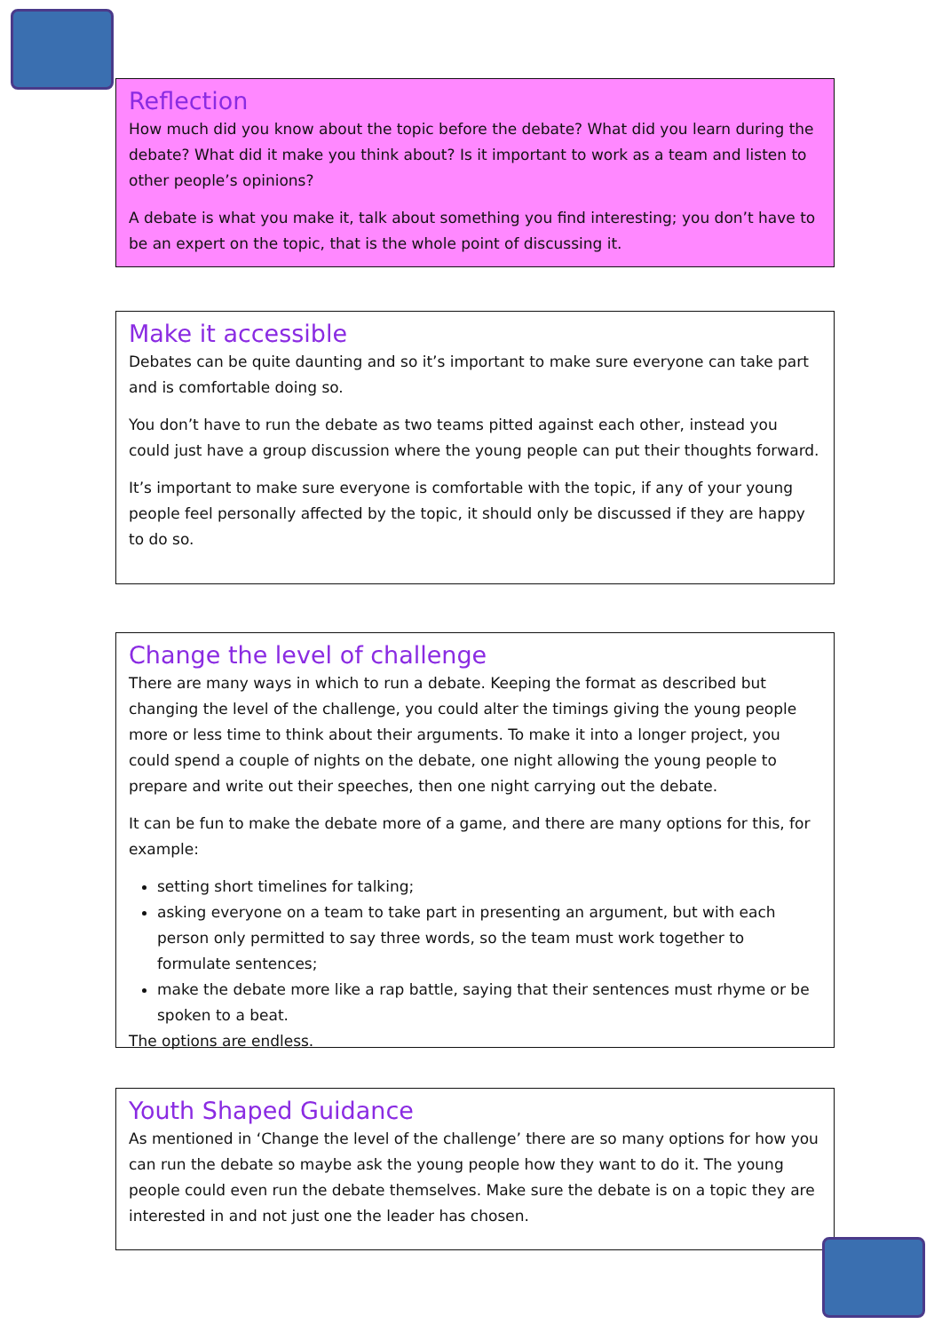Reflection
How much did you know about the topic before the debate? What did you learn during the debate? What did it make you think about? Is it important to work as a team and listen to other people’s opinions?
A debate is what you make it, talk about something you find interesting; you don’t have to be an expert on the topic, that is the whole point of discussing it.
Make it accessible
Debates can be quite daunting and so it’s important to make sure everyone can take part and is comfortable doing so.
You don’t have to run the debate as two teams pitted against each other, instead you could just have a group discussion where the young people can put their thoughts forward.
It’s important to make sure everyone is comfortable with the topic, if any of your young people feel personally affected by the topic, it should only be discussed if they are happy to do so.
Change the level of challenge
There are many ways in which to run a debate. Keeping the format as described but changing the level of the challenge, you could alter the timings giving the young people more or less time to think about their arguments. To make it into a longer project, you could spend a couple of nights on the debate, one night allowing the young people to prepare and write out their speeches, then one night carrying out the debate.
It can be fun to make the debate more of a game, and there are many options for this, for example:
setting short timelines for talking;
asking everyone on a team to take part in presenting an argument, but with each person only permitted to say three words, so the team must work together to formulate sentences;
make the debate more like a rap battle, saying that their sentences must rhyme or be spoken to a beat.
The options are endless.
Youth Shaped Guidance
As mentioned in ‘Change the level of the challenge’ there are so many options for how you can run the debate so maybe ask the young people how they want to do it. The young people could even run the debate themselves. Make sure the debate is on a topic they are interested in and not just one the leader has chosen.